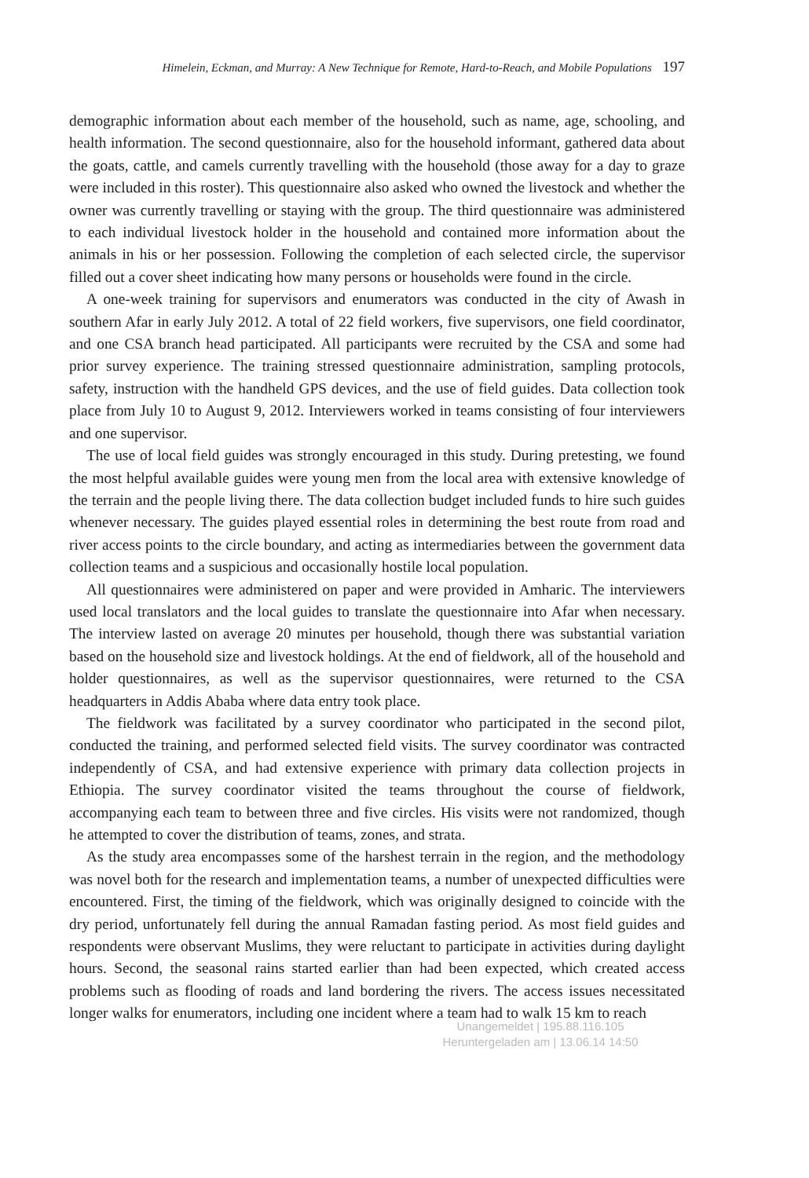Himelein, Eckman, and Murray: A New Technique for Remote, Hard-to-Reach, and Mobile Populations 197
demographic information about each member of the household, such as name, age, schooling, and health information. The second questionnaire, also for the household informant, gathered data about the goats, cattle, and camels currently travelling with the household (those away for a day to graze were included in this roster). This questionnaire also asked who owned the livestock and whether the owner was currently travelling or staying with the group. The third questionnaire was administered to each individual livestock holder in the household and contained more information about the animals in his or her possession. Following the completion of each selected circle, the supervisor filled out a cover sheet indicating how many persons or households were found in the circle.
A one-week training for supervisors and enumerators was conducted in the city of Awash in southern Afar in early July 2012. A total of 22 field workers, five supervisors, one field coordinator, and one CSA branch head participated. All participants were recruited by the CSA and some had prior survey experience. The training stressed questionnaire administration, sampling protocols, safety, instruction with the handheld GPS devices, and the use of field guides. Data collection took place from July 10 to August 9, 2012. Interviewers worked in teams consisting of four interviewers and one supervisor.
The use of local field guides was strongly encouraged in this study. During pretesting, we found the most helpful available guides were young men from the local area with extensive knowledge of the terrain and the people living there. The data collection budget included funds to hire such guides whenever necessary. The guides played essential roles in determining the best route from road and river access points to the circle boundary, and acting as intermediaries between the government data collection teams and a suspicious and occasionally hostile local population.
All questionnaires were administered on paper and were provided in Amharic. The interviewers used local translators and the local guides to translate the questionnaire into Afar when necessary. The interview lasted on average 20 minutes per household, though there was substantial variation based on the household size and livestock holdings. At the end of fieldwork, all of the household and holder questionnaires, as well as the supervisor questionnaires, were returned to the CSA headquarters in Addis Ababa where data entry took place.
The fieldwork was facilitated by a survey coordinator who participated in the second pilot, conducted the training, and performed selected field visits. The survey coordinator was contracted independently of CSA, and had extensive experience with primary data collection projects in Ethiopia. The survey coordinator visited the teams throughout the course of fieldwork, accompanying each team to between three and five circles. His visits were not randomized, though he attempted to cover the distribution of teams, zones, and strata.
As the study area encompasses some of the harshest terrain in the region, and the methodology was novel both for the research and implementation teams, a number of unexpected difficulties were encountered. First, the timing of the fieldwork, which was originally designed to coincide with the dry period, unfortunately fell during the annual Ramadan fasting period. As most field guides and respondents were observant Muslims, they were reluctant to participate in activities during daylight hours. Second, the seasonal rains started earlier than had been expected, which created access problems such as flooding of roads and land bordering the rivers. The access issues necessitated longer walks for enumerators, including one incident where a team had to walk 15 km to reach
Unangemeldet | 195.88.116.105
Heruntergeladen am | 13.06.14 14:50